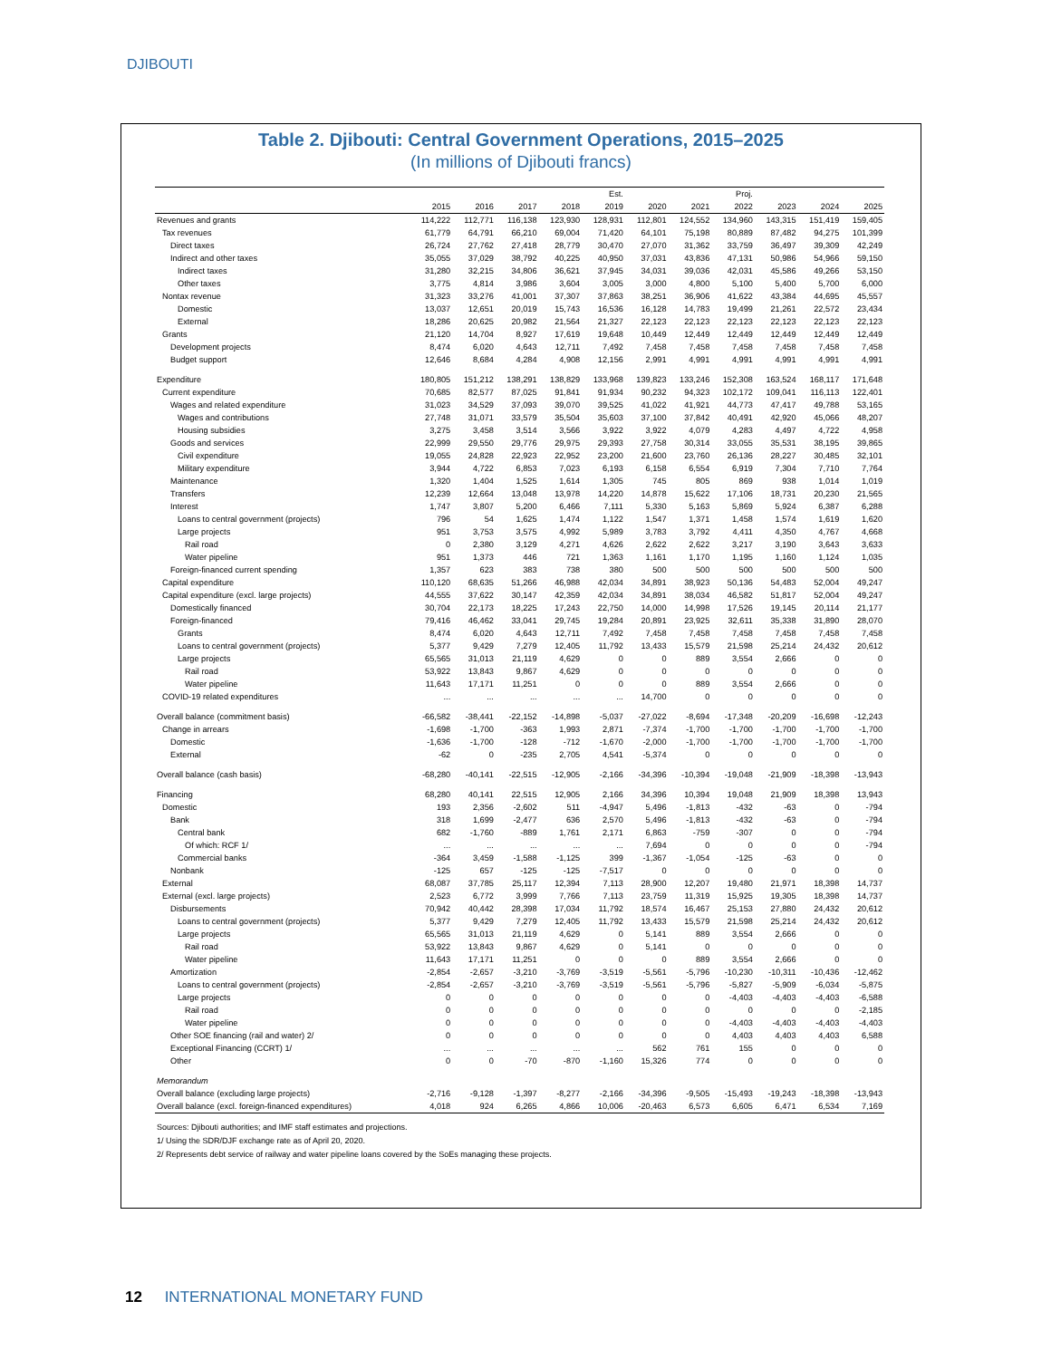DJIBOUTI
Table 2. Djibouti: Central Government Operations, 2015–2025
(In millions of Djibouti francs)
| | | | | | Est. | | | Proj. | | | |
| --- | --- | --- | --- | --- | --- | --- | --- | --- | --- | --- | --- |
| | 2015 | 2016 | 2017 | 2018 | 2019 | 2020 | 2021 | 2022 | 2023 | 2024 | 2025 |
| Revenues and grants | 114,222 | 112,771 | 116,138 | 123,930 | 128,931 | 112,801 | 124,552 | 134,960 | 143,315 | 151,419 | 159,405 |
| Tax revenues | 61,779 | 64,791 | 66,210 | 69,004 | 71,420 | 64,101 | 75,198 | 80,889 | 87,482 | 94,275 | 101,399 |
| Direct taxes | 26,724 | 27,762 | 27,418 | 28,779 | 30,470 | 27,070 | 31,362 | 33,759 | 36,497 | 39,309 | 42,249 |
| Indirect and other taxes | 35,055 | 37,029 | 38,792 | 40,225 | 40,950 | 37,031 | 43,836 | 47,131 | 50,986 | 54,966 | 59,150 |
| Indirect taxes | 31,280 | 32,215 | 34,806 | 36,621 | 37,945 | 34,031 | 39,036 | 42,031 | 45,586 | 49,266 | 53,150 |
| Other taxes | 3,775 | 4,814 | 3,986 | 3,604 | 3,005 | 3,000 | 4,800 | 5,100 | 5,400 | 5,700 | 6,000 |
| Nontax revenue | 31,323 | 33,276 | 41,001 | 37,307 | 37,863 | 38,251 | 36,906 | 41,622 | 43,384 | 44,695 | 45,557 |
| Domestic | 13,037 | 12,651 | 20,019 | 15,743 | 16,536 | 16,128 | 14,783 | 19,499 | 21,261 | 22,572 | 23,434 |
| External | 18,286 | 20,625 | 20,982 | 21,564 | 21,327 | 22,123 | 22,123 | 22,123 | 22,123 | 22,123 | 22,123 |
| Grants | 21,120 | 14,704 | 8,927 | 17,619 | 19,648 | 10,449 | 12,449 | 12,449 | 12,449 | 12,449 | 12,449 |
| Development projects | 8,474 | 6,020 | 4,643 | 12,711 | 7,492 | 7,458 | 7,458 | 7,458 | 7,458 | 7,458 | 7,458 |
| Budget support | 12,646 | 8,684 | 4,284 | 4,908 | 12,156 | 2,991 | 4,991 | 4,991 | 4,991 | 4,991 | 4,991 |
| Expenditure | 180,805 | 151,212 | 138,291 | 138,829 | 133,968 | 139,823 | 133,246 | 152,308 | 163,524 | 168,117 | 171,648 |
| Current expenditure | 70,685 | 82,577 | 87,025 | 91,841 | 91,934 | 90,232 | 94,323 | 102,172 | 109,041 | 116,113 | 122,401 |
| Wages and related expenditure | 31,023 | 34,529 | 37,093 | 39,070 | 39,525 | 41,022 | 41,921 | 44,773 | 47,417 | 49,788 | 53,165 |
| Wages and contributions | 27,748 | 31,071 | 33,579 | 35,504 | 35,603 | 37,100 | 37,842 | 40,491 | 42,920 | 45,066 | 48,207 |
| Housing subsidies | 3,275 | 3,458 | 3,514 | 3,566 | 3,922 | 3,922 | 4,079 | 4,283 | 4,497 | 4,722 | 4,958 |
| Goods and services | 22,999 | 29,550 | 29,776 | 29,975 | 29,393 | 27,758 | 30,314 | 33,055 | 35,531 | 38,195 | 39,865 |
| Civil expenditure | 19,055 | 24,828 | 22,923 | 22,952 | 23,200 | 21,600 | 23,760 | 26,136 | 28,227 | 30,485 | 32,101 |
| Military expenditure | 3,944 | 4,722 | 6,853 | 7,023 | 6,193 | 6,158 | 6,554 | 6,919 | 7,304 | 7,710 | 7,764 |
| Maintenance | 1,320 | 1,404 | 1,525 | 1,614 | 1,305 | 745 | 805 | 869 | 938 | 1,014 | 1,019 |
| Transfers | 12,239 | 12,664 | 13,048 | 13,978 | 14,220 | 14,878 | 15,622 | 17,106 | 18,731 | 20,230 | 21,565 |
| Interest | 1,747 | 3,807 | 5,200 | 6,466 | 7,111 | 5,330 | 5,163 | 5,869 | 5,924 | 6,387 | 6,288 |
| Loans to central government (projects) | 796 | 54 | 1,625 | 1,474 | 1,122 | 1,547 | 1,371 | 1,458 | 1,574 | 1,619 | 1,620 |
| Large projects | 951 | 3,753 | 3,575 | 4,992 | 5,989 | 3,783 | 3,792 | 4,411 | 4,350 | 4,767 | 4,668 |
| Rail road | 0 | 2,380 | 3,129 | 4,271 | 4,626 | 2,622 | 2,622 | 3,217 | 3,190 | 3,643 | 3,633 |
| Water pipeline | 951 | 1,373 | 446 | 721 | 1,363 | 1,161 | 1,170 | 1,195 | 1,160 | 1,124 | 1,035 |
| Foreign-financed current spending | 1,357 | 623 | 383 | 738 | 380 | 500 | 500 | 500 | 500 | 500 | 500 |
| Capital expenditure | 110,120 | 68,635 | 51,266 | 46,988 | 42,034 | 34,891 | 38,923 | 50,136 | 54,483 | 52,004 | 49,247 |
| Capital expenditure (excl. large projects) | 44,555 | 37,622 | 30,147 | 42,359 | 42,034 | 34,891 | 38,034 | 46,582 | 51,817 | 52,004 | 49,247 |
| Domestically financed | 30,704 | 22,173 | 18,225 | 17,243 | 22,750 | 14,000 | 14,998 | 17,526 | 19,145 | 20,114 | 21,177 |
| Foreign-financed | 79,416 | 46,462 | 33,041 | 29,745 | 19,284 | 20,891 | 23,925 | 32,611 | 35,338 | 31,890 | 28,070 |
| Grants | 8,474 | 6,020 | 4,643 | 12,711 | 7,492 | 7,458 | 7,458 | 7,458 | 7,458 | 7,458 | 7,458 |
| Loans to central government (projects) | 5,377 | 9,429 | 7,279 | 12,405 | 11,792 | 13,433 | 15,579 | 21,598 | 25,214 | 24,432 | 20,612 |
| Large projects | 65,565 | 31,013 | 21,119 | 4,629 | 0 | 0 | 889 | 3,554 | 2,666 | 0 | 0 |
| Rail road | 53,922 | 13,843 | 9,867 | 4,629 | 0 | 0 | 0 | 0 | 0 | 0 | 0 |
| Water pipeline | 11,643 | 17,171 | 11,251 | 0 | 0 | 0 | 889 | 3,554 | 2,666 | 0 | 0 |
| COVID-19 related expenditures | ... | ... | ... | ... | ... | 14,700 | 0 | 0 | 0 | 0 | 0 |
| Overall balance (commitment basis) | -66,582 | -38,441 | -22,152 | -14,898 | -5,037 | -27,022 | -8,694 | -17,348 | -20,209 | -16,698 | -12,243 |
| Change in arrears | -1,698 | -1,700 | -363 | 1,993 | 2,871 | -7,374 | -1,700 | -1,700 | -1,700 | -1,700 | -1,700 |
| Domestic | -1,636 | -1,700 | -128 | -712 | -1,670 | -2,000 | -1,700 | -1,700 | -1,700 | -1,700 | -1,700 |
| External | -62 | 0 | -235 | 2,705 | 4,541 | -5,374 | 0 | 0 | 0 | 0 | 0 |
| Overall balance (cash basis) | -68,280 | -40,141 | -22,515 | -12,905 | -2,166 | -34,396 | -10,394 | -19,048 | -21,909 | -18,398 | -13,943 |
| Financing | 68,280 | 40,141 | 22,515 | 12,905 | 2,166 | 34,396 | 10,394 | 19,048 | 21,909 | 18,398 | 13,943 |
| Domestic | 193 | 2,356 | -2,602 | 511 | -4,947 | 5,496 | -1,813 | -432 | -63 | 0 | -794 |
| Bank | 318 | 1,699 | -2,477 | 636 | 2,570 | 5,496 | -1,813 | -432 | -63 | 0 | -794 |
| Central bank | 682 | -1,760 | -889 | 1,761 | 2,171 | 6,863 | -759 | -307 | 0 | 0 | -794 |
| Of which: RCF 1/ | ... | ... | ... | ... | ... | 7,694 | 0 | 0 | 0 | 0 | -794 |
| Commercial banks | -364 | 3,459 | -1,588 | -1,125 | 399 | -1,367 | -1,054 | -125 | -63 | 0 | 0 |
| Nonbank | -125 | 657 | -125 | -125 | -7,517 | 0 | 0 | 0 | 0 | 0 | 0 |
| External | 68,087 | 37,785 | 25,117 | 12,394 | 7,113 | 28,900 | 12,207 | 19,480 | 21,971 | 18,398 | 14,737 |
| External (excl. large projects) | 2,523 | 6,772 | 3,999 | 7,766 | 7,113 | 23,759 | 11,319 | 15,925 | 19,305 | 18,398 | 14,737 |
| Disbursements | 70,942 | 40,442 | 28,398 | 17,034 | 11,792 | 18,574 | 16,467 | 25,153 | 27,880 | 24,432 | 20,612 |
| Loans to central government (projects) | 5,377 | 9,429 | 7,279 | 12,405 | 11,792 | 13,433 | 15,579 | 21,598 | 25,214 | 24,432 | 20,612 |
| Large projects | 65,565 | 31,013 | 21,119 | 4,629 | 0 | 5,141 | 889 | 3,554 | 2,666 | 0 | 0 |
| Rail road | 53,922 | 13,843 | 9,867 | 4,629 | 0 | 5,141 | 0 | 0 | 0 | 0 | 0 |
| Water pipeline | 11,643 | 17,171 | 11,251 | 0 | 0 | 0 | 889 | 3,554 | 2,666 | 0 | 0 |
| Amortization | -2,854 | -2,657 | -3,210 | -3,769 | -3,519 | -5,561 | -5,796 | -10,230 | -10,311 | -10,436 | -12,462 |
| Loans to central government (projects) | -2,854 | -2,657 | -3,210 | -3,769 | -3,519 | -5,561 | -5,796 | -5,827 | -5,909 | -6,034 | -5,875 |
| Large projects | 0 | 0 | 0 | 0 | 0 | 0 | 0 | -4,403 | -4,403 | -4,403 | -6,588 |
| Rail road | 0 | 0 | 0 | 0 | 0 | 0 | 0 | 0 | 0 | 0 | -2,185 |
| Water pipeline | 0 | 0 | 0 | 0 | 0 | 0 | 0 | -4,403 | -4,403 | -4,403 | -4,403 |
| Other SOE financing (rail and water) 2/ | 0 | 0 | 0 | 0 | 0 | 0 | 0 | 4,403 | 4,403 | 4,403 | 6,588 |
| Exceptional Financing (CCRT) 1/ | ... | ... | ... | ... | ... | 562 | 761 | 155 | 0 | 0 | 0 |
| Other | 0 | 0 | -70 | -870 | -1,160 | 15,326 | 774 | 0 | 0 | 0 | 0 |
| Memorandum | | | | | | | | | | | |
| Overall balance (excluding large projects) | -2,716 | -9,128 | -1,397 | -8,277 | -2,166 | -34,396 | -9,505 | -15,493 | -19,243 | -18,398 | -13,943 |
| Overall balance (excl. foreign-financed expenditures) | 4,018 | 924 | 6,265 | 4,866 | 10,006 | -20,463 | 6,573 | 6,605 | 6,471 | 6,534 | 7,169 |
Sources: Djibouti authorities; and IMF staff estimates and projections.
1/ Using the SDR/DJF exchange rate as of April 20, 2020.
2/ Represents debt service of railway and water pipeline loans covered by the SoEs managing these projects.
12 INTERNATIONAL MONETARY FUND